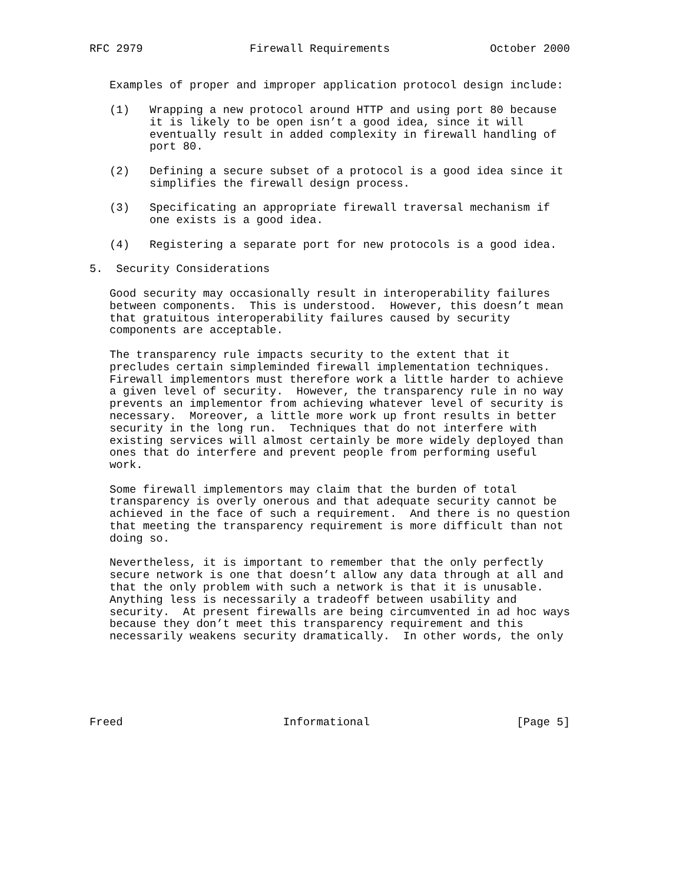RFC 2979                Firewall Requirements               October 2000


   Examples of proper and improper application protocol design include:

   (1)   Wrapping a new protocol around HTTP and using port 80 because
         it is likely to be open isn’t a good idea, since it will
         eventually result in added complexity in firewall handling of
         port 80.

   (2)   Defining a secure subset of a protocol is a good idea since it
         simplifies the firewall design process.

   (3)   Specificating an appropriate firewall traversal mechanism if
         one exists is a good idea.

   (4)   Registering a separate port for new protocols is a good idea.

5.  Security Considerations

   Good security may occasionally result in interoperability failures
   between components.  This is understood.  However, this doesn’t mean
   that gratuitous interoperability failures caused by security
   components are acceptable.

   The transparency rule impacts security to the extent that it
   precludes certain simpleminded firewall implementation techniques.
   Firewall implementors must therefore work a little harder to achieve
   a given level of security.  However, the transparency rule in no way
   prevents an implementor from achieving whatever level of security is
   necessary.  Moreover, a little more work up front results in better
   security in the long run.  Techniques that do not interfere with
   existing services will almost certainly be more widely deployed than
   ones that do interfere and prevent people from performing useful
   work.

   Some firewall implementors may claim that the burden of total
   transparency is overly onerous and that adequate security cannot be
   achieved in the face of such a requirement.  And there is no question
   that meeting the transparency requirement is more difficult than not
   doing so.

   Nevertheless, it is important to remember that the only perfectly
   secure network is one that doesn’t allow any data through at all and
   that the only problem with such a network is that it is unusable.
   Anything less is necessarily a tradeoff between usability and
   security.  At present firewalls are being circumvented in ad hoc ways
   because they don’t meet this transparency requirement and this
   necessarily weakens security dramatically.  In other words, the only






Freed                        Informational                      [Page 5]